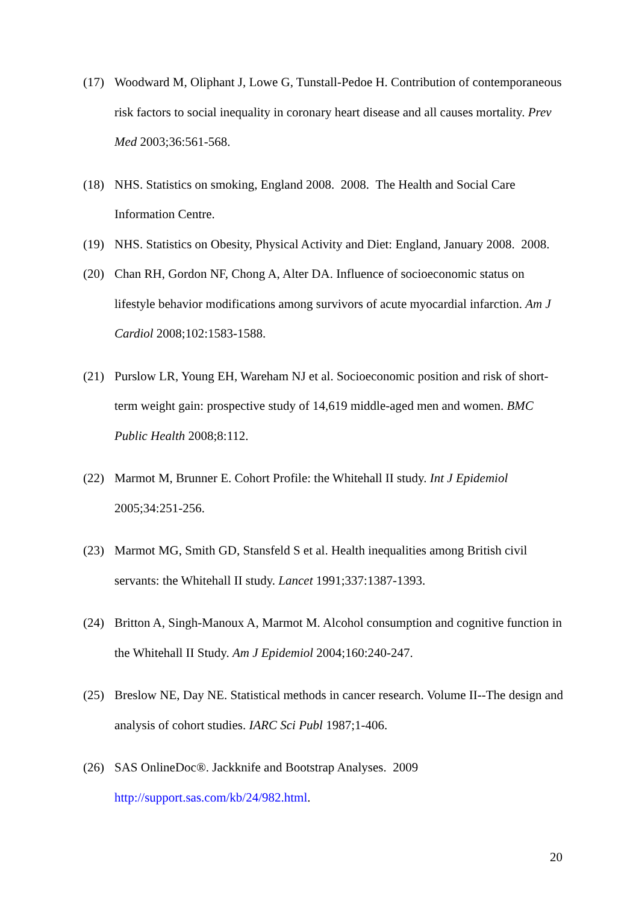(17) Woodward M, Oliphant J, Lowe G, Tunstall-Pedoe H. Contribution of contemporaneous risk factors to social inequality in coronary heart disease and all causes mortality. Prev Med 2003;36:561-568.
(18) NHS. Statistics on smoking, England 2008. 2008. The Health and Social Care Information Centre.
(19) NHS. Statistics on Obesity, Physical Activity and Diet: England, January 2008. 2008.
(20) Chan RH, Gordon NF, Chong A, Alter DA. Influence of socioeconomic status on lifestyle behavior modifications among survivors of acute myocardial infarction. Am J Cardiol 2008;102:1583-1588.
(21) Purslow LR, Young EH, Wareham NJ et al. Socioeconomic position and risk of short-term weight gain: prospective study of 14,619 middle-aged men and women. BMC Public Health 2008;8:112.
(22) Marmot M, Brunner E. Cohort Profile: the Whitehall II study. Int J Epidemiol 2005;34:251-256.
(23) Marmot MG, Smith GD, Stansfeld S et al. Health inequalities among British civil servants: the Whitehall II study. Lancet 1991;337:1387-1393.
(24) Britton A, Singh-Manoux A, Marmot M. Alcohol consumption and cognitive function in the Whitehall II Study. Am J Epidemiol 2004;160:240-247.
(25) Breslow NE, Day NE. Statistical methods in cancer research. Volume II--The design and analysis of cohort studies. IARC Sci Publ 1987;1-406.
(26) SAS OnlineDoc®. Jackknife and Bootstrap Analyses. 2009 http://support.sas.com/kb/24/982.html.
20